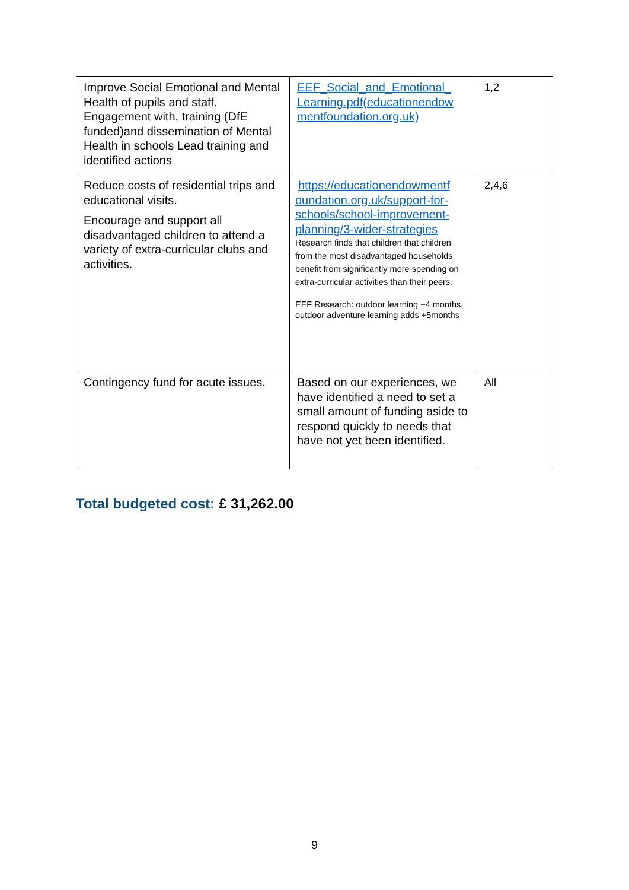| Improve Social Emotional and Mental Health of pupils and staff. Engagement with, training (DfE funded)and dissemination of Mental Health in schools Lead training and identified actions | EEF_Social_and_Emotional_ Learning.pdf(educationendow mentfoundation.org.uk) | 1,2 |
| Reduce costs of residential trips and educational visits. Encourage and support all disadvantaged children to attend a variety of extra-curricular clubs and activities. | https://educationendowmentf oundation.org.uk/support-for-schools/school-improvement-planning/3-wider-strategies Research finds that children that children from the most disadvantaged households benefit from significantly more spending on extra-curricular activities than their peers. EEF Research: outdoor learning +4 months, outdoor adventure learning adds +5months | 2,4,6 |
| Contingency fund for acute issues. | Based on our experiences, we have identified a need to set a small amount of funding aside to respond quickly to needs that have not yet been identified. | All |
Total budgeted cost: £ 31,262.00
9